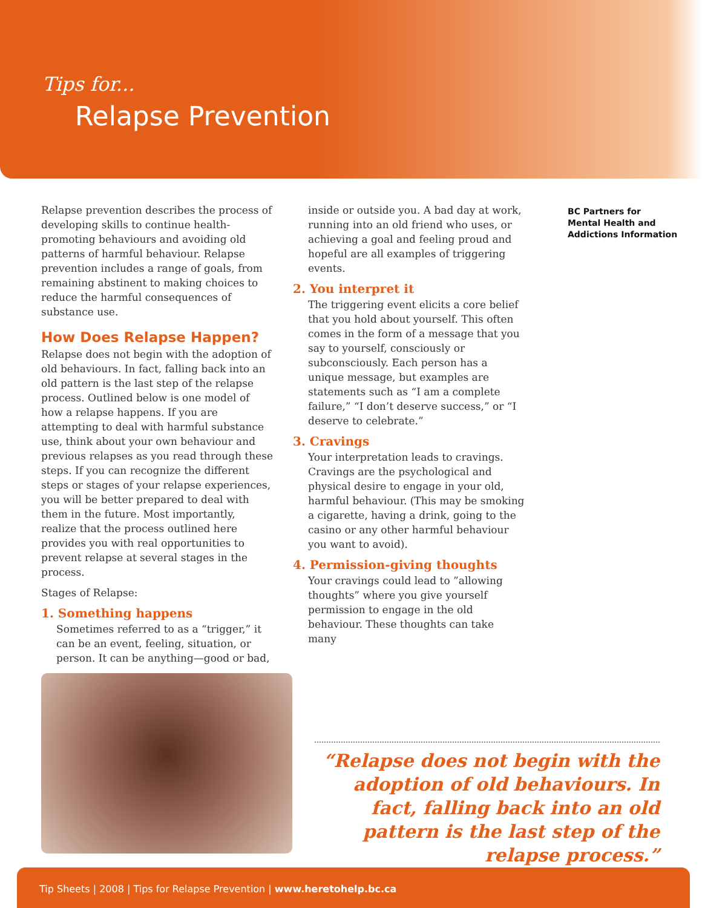Tips for...
Relapse Prevention
BC Partners for
Mental Health and
Addictions Information
Relapse prevention describes the process of developing skills to continue health-promoting behaviours and avoiding old patterns of harmful behaviour. Relapse prevention includes a range of goals, from remaining abstinent to making choices to reduce the harmful consequences of substance use.
How Does Relapse Happen?
Relapse does not begin with the adoption of old behaviours. In fact, falling back into an old pattern is the last step of the relapse process. Outlined below is one model of how a relapse happens. If you are attempting to deal with harmful substance use, think about your own behaviour and previous relapses as you read through these steps. If you can recognize the different steps or stages of your relapse experiences, you will be better prepared to deal with them in the future. Most importantly, realize that the process outlined here provides you with real opportunities to prevent relapse at several stages in the process.
Stages of Relapse:
1. Something happens
Sometimes referred to as a “trigger,” it can be an event, feeling, situation, or person. It can be anything—good or bad,
inside or outside you. A bad day at work, running into an old friend who uses, or achieving a goal and feeling proud and hopeful are all examples of triggering events.
2. You interpret it
The triggering event elicits a core belief that you hold about yourself. This often comes in the form of a message that you say to yourself, consciously or subconsciously. Each person has a unique message, but examples are statements such as “I am a complete failure,” “I don’t deserve success,” or “I deserve to celebrate.”
3. Cravings
Your interpretation leads to cravings. Cravings are the psychological and physical desire to engage in your old, harmful behaviour. (This may be smoking a cigarette, having a drink, going to the casino or any other harmful behaviour you want to avoid).
4. Permission-giving thoughts
Your cravings could lead to ”allowing thoughts” where you give yourself permission to engage in the old behaviour. These thoughts can take many
“Relapse does not begin with the adoption of old behaviours. In fact, falling back into an old pattern is the last step of the relapse process.”
Tip Sheets | 2008 | Tips for Relapse Prevention | www.heretohelp.bc.ca